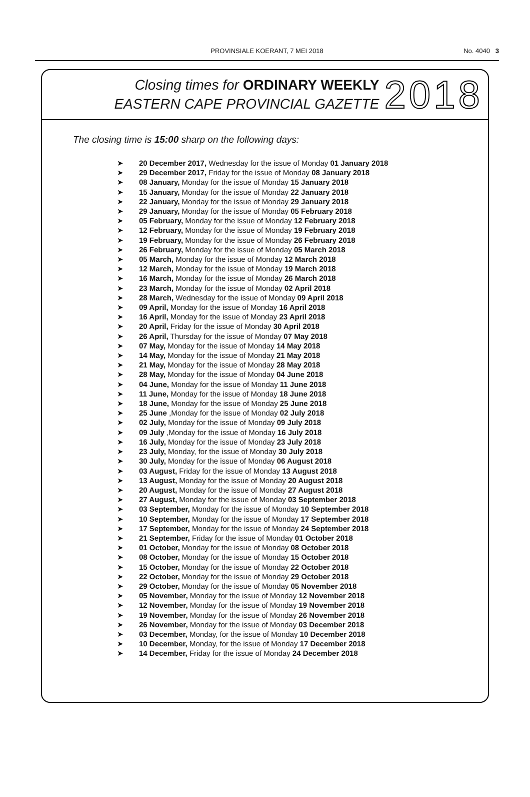PROVINSIALE KOERANT, 7 MEI 2018
No. 4040 3
Closing times for ORDINARY WEEKLY
EASTERN CAPE PROVINCIAL GAZETTE
2018
The closing time is 15:00 sharp on the following days:
➤ 20 December 2017, Wednesday for the issue of Monday 01 January 2018
➤ 29 December 2017, Friday for the issue of Monday 08 January 2018
➤ 08 January, Monday for the issue of Monday 15 January 2018
➤ 15 January, Monday for the issue of Monday 22 January 2018
➤ 22 January, Monday for the issue of Monday 29 January 2018
➤ 29 January, Monday for the issue of Monday 05 February 2018
➤ 05 February, Monday for the issue of Monday 12 February 2018
➤ 12 February, Monday for the issue of Monday 19 February 2018
➤ 19 February, Monday for the issue of Monday 26 February 2018
➤ 26 February, Monday for the issue of Monday 05 March 2018
➤ 05 March, Monday for the issue of Monday 12 March 2018
➤ 12 March, Monday for the issue of Monday 19 March 2018
➤ 16 March, Monday for the issue of Monday 26 March 2018
➤ 23 March, Monday for the issue of Monday 02 April 2018
➤ 28 March, Wednesday for the issue of Monday 09 April 2018
➤ 09 April, Monday for the issue of Monday 16 April 2018
➤ 16 April, Monday for the issue of Monday 23 April 2018
➤ 20 April, Friday for the issue of Monday 30 April 2018
➤ 26 April, Thursday for the issue of Monday 07 May 2018
➤ 07 May, Monday for the issue of Monday 14 May 2018
➤ 14 May, Monday for the issue of Monday 21 May 2018
➤ 21 May, Monday for the issue of Monday 28 May 2018
➤ 28 May, Monday for the issue of Monday 04 June 2018
➤ 04 June, Monday for the issue of Monday 11 June 2018
➤ 11 June, Monday for the issue of Monday 18 June 2018
➤ 18 June, Monday for the issue of Monday 25 June 2018
➤ 25 June ,Monday for the issue of Monday 02 July 2018
➤ 02 July, Monday for the issue of Monday 09 July 2018
➤ 09 July ,Monday for the issue of Monday 16 July 2018
➤ 16 July, Monday for the issue of Monday 23 July 2018
➤ 23 July, Monday, for the issue of Monday 30 July 2018
➤ 30 July, Monday for the issue of Monday 06 August 2018
➤ 03 August, Friday for the issue of Monday 13 August 2018
➤ 13 August, Monday for the issue of Monday 20 August 2018
➤ 20 August, Monday for the issue of Monday 27 August 2018
➤ 27 August, Monday for the issue of Monday 03 September 2018
➤ 03 September, Monday for the issue of Monday 10 September 2018
➤ 10 September, Monday for the issue of Monday 17 September 2018
➤ 17 September, Monday for the issue of Monday 24 September 2018
➤ 21 September, Friday for the issue of Monday 01 October 2018
➤ 01 October, Monday for the issue of Monday 08 October 2018
➤ 08 October, Monday for the issue of Monday 15 October 2018
➤ 15 October, Monday for the issue of Monday 22 October 2018
➤ 22 October, Monday for the issue of Monday 29 October 2018
➤ 29 October, Monday for the issue of Monday 05 November 2018
➤ 05 November, Monday for the issue of Monday 12 November 2018
➤ 12 November, Monday for the issue of Monday 19 November 2018
➤ 19 November, Monday for the issue of Monday 26 November 2018
➤ 26 November, Monday for the issue of Monday 03 December 2018
➤ 03 December, Monday, for the issue of Monday 10 December 2018
➤ 10 December, Monday, for the issue of Monday 17 December 2018
➤ 14 December, Friday for the issue of Monday 24 December 2018